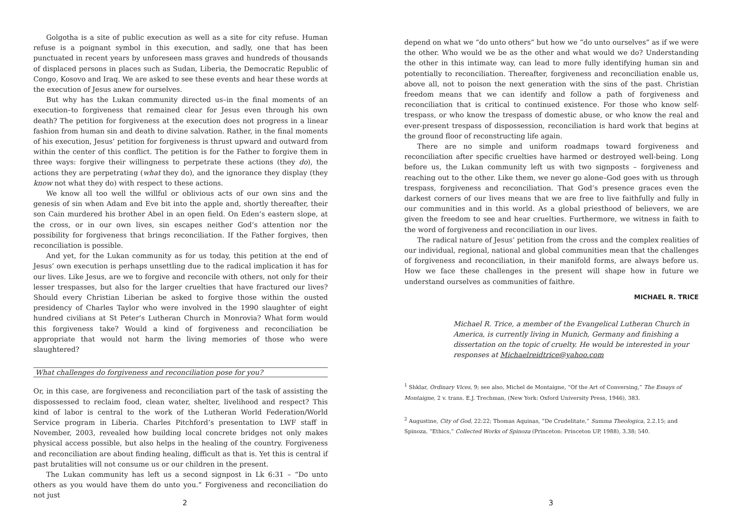Golgotha is a site of public execution as well as a site for city refuse. Human refuse is a poignant symbol in this execution, and sadly, one that has been punctuated in recent years by unforeseen mass graves and hundreds of thousands of displaced persons in places such as Sudan, Liberia, the Democratic Republic of Congo, Kosovo and Iraq. We are asked to see these events and hear these words at the execution of Jesus anew for ourselves.
But why has the Lukan community directed us–in the final moments of an execution–to forgiveness that remained clear for Jesus even through his own death? The petition for forgiveness at the execution does not progress in a linear fashion from human sin and death to divine salvation. Rather, in the final moments of his execution, Jesus’ petition for forgiveness is thrust upward and outward from within the center of this conflict. The petition is for the Father to forgive them in three ways: forgive their willingness to perpetrate these actions (they do), the actions they are perpetrating (what they do), and the ignorance they display (they know not what they do) with respect to these actions.
We know all too well the willful or oblivious acts of our own sins and the genesis of sin when Adam and Eve bit into the apple and, shortly thereafter, their son Cain murdered his brother Abel in an open field. On Eden’s eastern slope, at the cross, or in our own lives, sin escapes neither God’s attention nor the possibility for forgiveness that brings reconciliation. If the Father forgives, then reconciliation is possible.
And yet, for the Lukan community as for us today, this petition at the end of Jesus’ own execution is perhaps unsettling due to the radical implication it has for our lives. Like Jesus, are we to forgive and reconcile with others, not only for their lesser trespasses, but also for the larger cruelties that have fractured our lives? Should every Christian Liberian be asked to forgive those within the ousted presidency of Charles Taylor who were involved in the 1990 slaughter of eight hundred civilians at St Peter’s Lutheran Church in Monrovia? What form would this forgiveness take? Would a kind of forgiveness and reconciliation be appropriate that would not harm the living memories of those who were slaughtered?
What challenges do forgiveness and reconciliation pose for you?
Or, in this case, are forgiveness and reconciliation part of the task of assisting the dispossessed to reclaim food, clean water, shelter, livelihood and respect? This kind of labor is central to the work of the Lutheran World Federation/World Service program in Liberia. Charles Pitchford’s presentation to LWF staff in November, 2003, revealed how building local concrete bridges not only makes physical access possible, but also helps in the healing of the country. Forgiveness and reconciliation are about finding healing, difficult as that is. Yet this is central if past brutalities will not consume us or our children in the present.
The Lukan community has left us a second signpost in Lk 6:31 – “Do unto others as you would have them do unto you.” Forgiveness and reconciliation do not just
depend on what we “do unto others” but how we “do unto ourselves” as if we were the other. Who would we be as the other and what would we do? Understanding the other in this intimate way, can lead to more fully identifying human sin and potentially to reconciliation. Thereafter, forgiveness and reconciliation enable us, above all, not to poison the next generation with the sins of the past. Christian freedom means that we can identify and follow a path of forgiveness and reconciliation that is critical to continued existence. For those who know self-trespass, or who know the trespass of domestic abuse, or who know the real and ever-present trespass of dispossession, reconciliation is hard work that begins at the ground floor of reconstructing life again.
There are no simple and uniform roadmaps toward forgiveness and reconciliation after specific cruelties have harmed or destroyed well-being. Long before us, the Lukan community left us with two signposts – forgiveness and reaching out to the other. Like them, we never go alone–God goes with us through trespass, forgiveness and reconciliation. That God’s presence graces even the darkest corners of our lives means that we are free to live faithfully and fully in our communities and in this world. As a global priesthood of believers, we are given the freedom to see and hear cruelties. Furthermore, we witness in faith to the word of forgiveness and reconciliation in our lives.
The radical nature of Jesus’ petition from the cross and the complex realities of our individual, regional, national and global communities mean that the challenges of forgiveness and reconciliation, in their manifold forms, are always before us. How we face these challenges in the present will shape how in future we understand ourselves as communities of faithre.
MICHAEL R. TRICE
Michael R. Trice, a member of the Evangelical Lutheran Church in America, is currently living in Munich, Germany and finishing a dissertation on the topic of cruelty. He would be interested in your responses at Michaelreidtrice@yahoo.com
<sup>1</sup> Shklar, Ordinary Vices, 9; see also, Michel de Montaigne, “Of the Art of Conversing,” The Essays of Montaigne, 2 v. trans. E.J. Trechman, (New York: Oxford University Press, 1946), 383.
<sup>2</sup> Augustine, City of God, 22:22; Thomas Aquinas, “De Crudelitate,” Summa Theologica, 2.2.15; and Spinoza, “Ethics,” Collected Works of Spinoza (Princeton: Princeton UP, 1988), 3.38; 540.
2 3